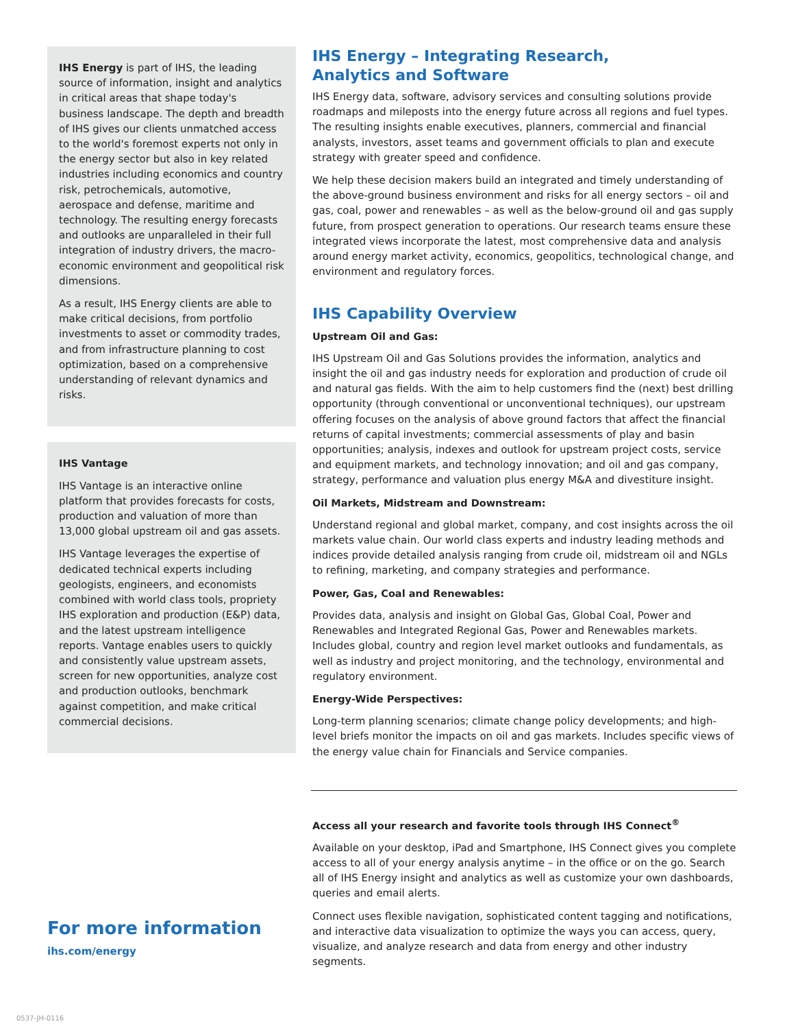IHS Energy is part of IHS, the leading source of information, insight and analytics in critical areas that shape today's business landscape. The depth and breadth of IHS gives our clients unmatched access to the world's foremost experts not only in the energy sector but also in key related industries including economics and country risk, petrochemicals, automotive, aerospace and defense, maritime and technology. The resulting energy forecasts and outlooks are unparalleled in their full integration of industry drivers, the macro-economic environment and geopolitical risk dimensions.
As a result, IHS Energy clients are able to make critical decisions, from portfolio investments to asset or commodity trades, and from infrastructure planning to cost optimization, based on a comprehensive understanding of relevant dynamics and risks.
IHS Vantage
IHS Vantage is an interactive online platform that provides forecasts for costs, production and valuation of more than 13,000 global upstream oil and gas assets.
IHS Vantage leverages the expertise of dedicated technical experts including geologists, engineers, and economists combined with world class tools, propriety IHS exploration and production (E&P) data, and the latest upstream intelligence reports. Vantage enables users to quickly and consistently value upstream assets, screen for new opportunities, analyze cost and production outlooks, benchmark against competition, and make critical commercial decisions.
For more information
ihs.com/energy
IHS Energy – Integrating Research,
Analytics and Software
IHS Energy data, software, advisory services and consulting solutions provide roadmaps and mileposts into the energy future across all regions and fuel types. The resulting insights enable executives, planners, commercial and financial analysts, investors, asset teams and government officials to plan and execute strategy with greater speed and confidence.
We help these decision makers build an integrated and timely understanding of the above-ground business environment and risks for all energy sectors – oil and gas, coal, power and renewables – as well as the below-ground oil and gas supply future, from prospect generation to operations. Our research teams ensure these integrated views incorporate the latest, most comprehensive data and analysis around energy market activity, economics, geopolitics, technological change, and environment and regulatory forces.
IHS Capability Overview
Upstream Oil and Gas:
IHS Upstream Oil and Gas Solutions provides the information, analytics and insight the oil and gas industry needs for exploration and production of crude oil and natural gas fields. With the aim to help customers find the (next) best drilling opportunity (through conventional or unconventional techniques), our upstream offering focuses on the analysis of above ground factors that affect the financial returns of capital investments; commercial assessments of play and basin opportunities; analysis, indexes and outlook for upstream project costs, service and equipment markets, and technology innovation; and oil and gas company, strategy, performance and valuation plus energy M&A and divestiture insight.
Oil Markets, Midstream and Downstream:
Understand regional and global market, company, and cost insights across the oil markets value chain. Our world class experts and industry leading methods and indices provide detailed analysis ranging from crude oil, midstream oil and NGLs to refining, marketing, and company strategies and performance.
Power, Gas, Coal and Renewables:
Provides data, analysis and insight on Global Gas, Global Coal, Power and Renewables and Integrated Regional Gas, Power and Renewables markets. Includes global, country and region level market outlooks and fundamentals, as well as industry and project monitoring, and the technology, environmental and regulatory environment.
Energy-Wide Perspectives:
Long-term planning scenarios; climate change policy developments; and high-level briefs monitor the impacts on oil and gas markets. Includes specific views of the energy value chain for Financials and Service companies.
Access all your research and favorite tools through IHS Connect<sup>®</sup>
Available on your desktop, iPad and Smartphone, IHS Connect gives you complete access to all of your energy analysis anytime – in the office or on the go. Search all of IHS Energy insight and analytics as well as customize your own dashboards, queries and email alerts.
Connect uses flexible navigation, sophisticated content tagging and notifications, and interactive data visualization to optimize the ways you can access, query, visualize, and analyze research and data from energy and other industry segments.
0537-JH-0116